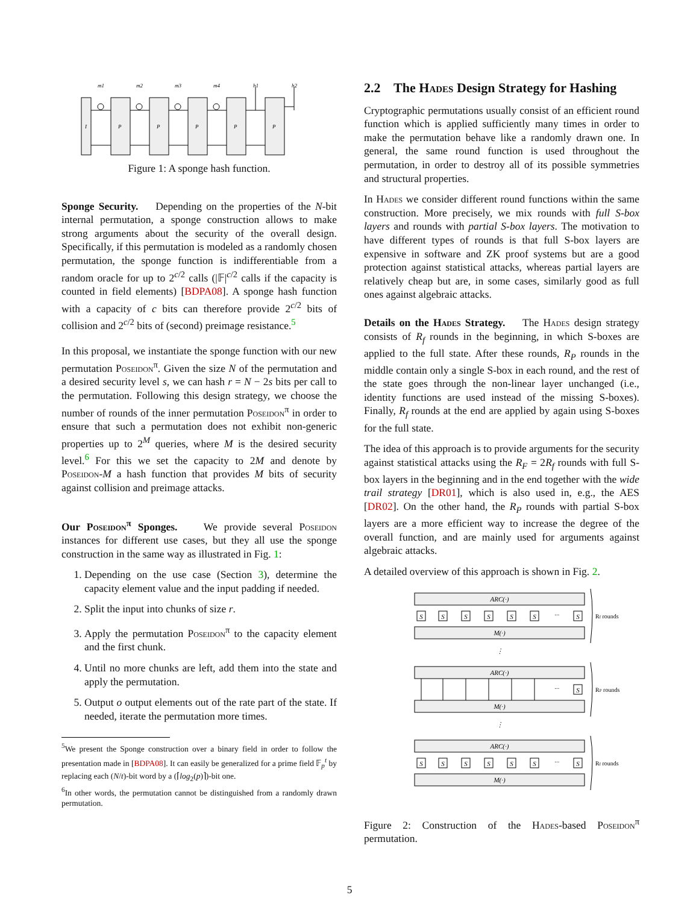m1
m2
m3
m4
h1
h2
I
P
P
P
P
P
Figure 1: A sponge hash function.
Sponge Security. Depending on the properties of the N-bit internal permutation, a sponge construction allows to make strong arguments about the security of the overall design. Specifically, if this permutation is modeled as a randomly chosen permutation, the sponge function is indifferentiable from a random oracle for up to 2<sup>c/2</sup> calls (|𝔽|<sup>c/2</sup> calls if the capacity is counted in field elements) [BDPA08]. A sponge hash function with a capacity of c bits can therefore provide 2<sup>c/2</sup> bits of collision and 2<sup>c/2</sup> bits of (second) preimage resistance.<sup>5</sup>
In this proposal, we instantiate the sponge function with our new permutation Poseidon<sup>π</sup>. Given the size N of the permutation and a desired security level s, we can hash r = N − 2s bits per call to the permutation. Following this design strategy, we choose the number of rounds of the inner permutation Poseidon<sup>π</sup> in order to ensure that such a permutation does not exhibit non-generic properties up to 2<sup>M</sup> queries, where M is the desired security level.<sup>6</sup> For this we set the capacity to 2M and denote by Poseidon-M a hash function that provides M bits of security against collision and preimage attacks.
Our Poseidon<sup>π</sup> Sponges. We provide several Poseidon instances for different use cases, but they all use the sponge construction in the same way as illustrated in Fig. 1:
1. Depending on the use case (Section 3), determine the capacity element value and the input padding if needed.
2. Split the input into chunks of size r.
3. Apply the permutation Poseidon<sup>π</sup> to the capacity element and the first chunk.
4. Until no more chunks are left, add them into the state and apply the permutation.
5. Output o output elements out of the rate part of the state. If needed, iterate the permutation more times.
<sup>5</sup> We present the Sponge construction over a binary field in order to follow the presentation made in [BDPA08]. It can easily be generalized for a prime field 𝔽<sub>p</sub><sup>t</sup> by replacing each (N/t)-bit word by a (⌈log<sub>2</sub>(p)⌉)-bit one.
<sup>6</sup> In other words, the permutation cannot be distinguished from a randomly drawn permutation.
2.2 The Hades Design Strategy for Hashing
Cryptographic permutations usually consist of an efficient round function which is applied sufficiently many times in order to make the permutation behave like a randomly drawn one. In general, the same round function is used throughout the permutation, in order to destroy all of its possible symmetries and structural properties.
In Hades we consider different round functions within the same construction. More precisely, we mix rounds with full S-box layers and rounds with partial S-box layers. The motivation to have different types of rounds is that full S-box layers are expensive in software and ZK proof systems but are a good protection against statistical attacks, whereas partial layers are relatively cheap but are, in some cases, similarly good as full ones against algebraic attacks.
Details on the Hades Strategy. The Hades design strategy consists of R<sub>f</sub> rounds in the beginning, in which S-boxes are applied to the full state. After these rounds, R<sub>P</sub> rounds in the middle contain only a single S-box in each round, and the rest of the state goes through the non-linear layer unchanged (i.e., identity functions are used instead of the missing S-boxes). Finally, R<sub>f</sub> rounds at the end are applied by again using S-boxes for the full state.
The idea of this approach is to provide arguments for the security against statistical attacks using the R<sub>F</sub> = 2R<sub>f</sub> rounds with full S-box layers in the beginning and in the end together with the wide trail strategy [DR01], which is also used in, e.g., the AES [DR02]. On the other hand, the R<sub>P</sub> rounds with partial S-box layers are a more efficient way to increase the degree of the overall function, and are mainly used for arguments against algebraic attacks.
A detailed overview of this approach is shown in Fig. 2.
ARC(·)
M(·)
ARC(·)
M(·)
ARC(·)
M(·)
S
S
S
S
S
S
···
S
···
S
S
S
S
S
S
S
···
S
⋮
⋮
Rf rounds
RP rounds
Rf rounds
Figure 2: Construction of the Hades-based Poseidon<sup>π</sup> permutation.
5